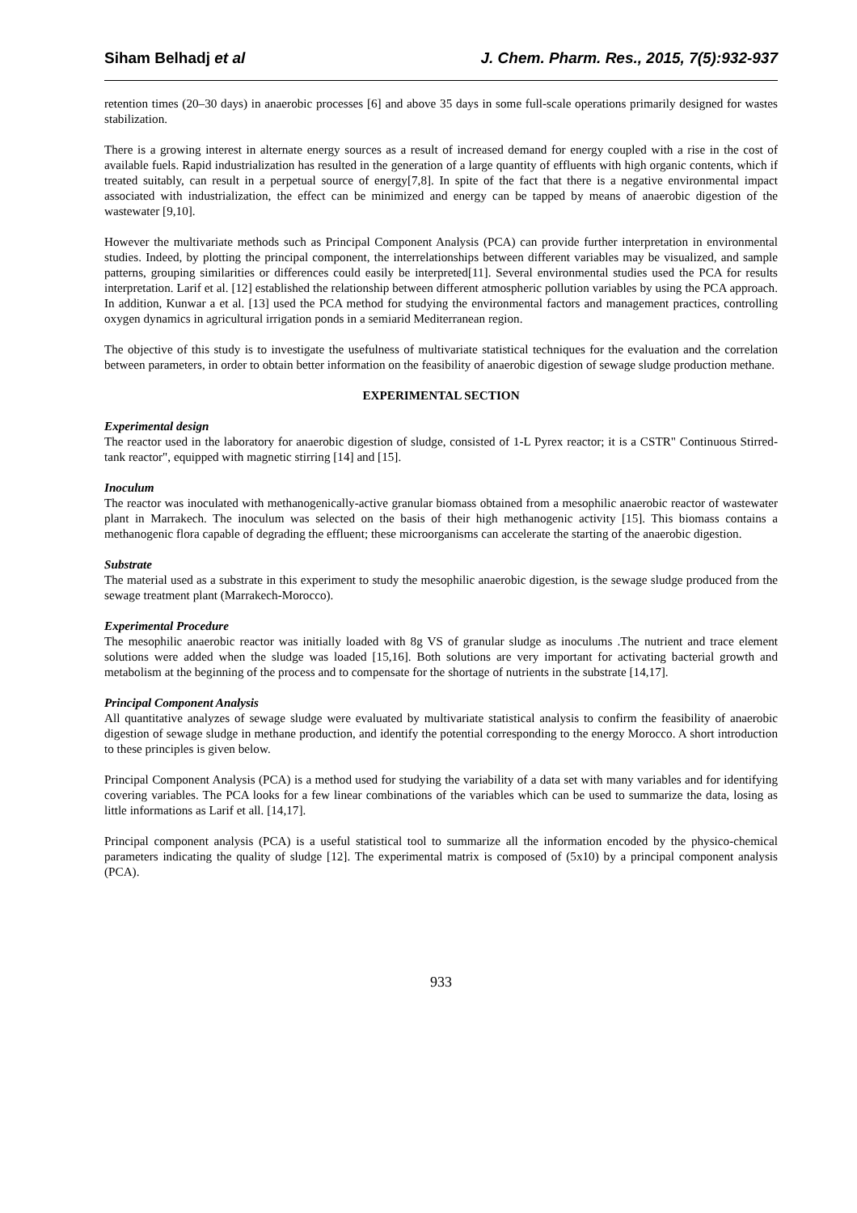Siham Belhadj et al J. Chem. Pharm. Res., 2015, 7(5):932-937
retention times (20–30 days) in anaerobic processes [6] and above 35 days in some full-scale operations primarily designed for wastes stabilization.
There is a growing interest in alternate energy sources as a result of increased demand for energy coupled with a rise in the cost of available fuels. Rapid industrialization has resulted in the generation of a large quantity of effluents with high organic contents, which if treated suitably, can result in a perpetual source of energy[7,8]. In spite of the fact that there is a negative environmental impact associated with industrialization, the effect can be minimized and energy can be tapped by means of anaerobic digestion of the wastewater [9,10].
However the multivariate methods such as Principal Component Analysis (PCA) can provide further interpretation in environmental studies. Indeed, by plotting the principal component, the interrelationships between different variables may be visualized, and sample patterns, grouping similarities or differences could easily be interpreted[11]. Several environmental studies used the PCA for results interpretation. Larif et al. [12] established the relationship between different atmospheric pollution variables by using the PCA approach. In addition, Kunwar a et al. [13] used the PCA method for studying the environmental factors and management practices, controlling oxygen dynamics in agricultural irrigation ponds in a semiarid Mediterranean region.
The objective of this study is to investigate the usefulness of multivariate statistical techniques for the evaluation and the correlation between parameters, in order to obtain better information on the feasibility of anaerobic digestion of sewage sludge production methane.
EXPERIMENTAL SECTION
Experimental design
The reactor used in the laboratory for anaerobic digestion of sludge, consisted of 1-L Pyrex reactor; it is a CSTR" Continuous Stirred-tank reactor", equipped with magnetic stirring [14] and [15].
Inoculum
The reactor was inoculated with methanogenically-active granular biomass obtained from a mesophilic anaerobic reactor of wastewater plant in Marrakech. The inoculum was selected on the basis of their high methanogenic activity [15]. This biomass contains a methanogenic flora capable of degrading the effluent; these microorganisms can accelerate the starting of the anaerobic digestion.
Substrate
The material used as a substrate in this experiment to study the mesophilic anaerobic digestion, is the sewage sludge produced from the sewage treatment plant (Marrakech-Morocco).
Experimental Procedure
The mesophilic anaerobic reactor was initially loaded with 8g VS of granular sludge as inoculums .The nutrient and trace element solutions were added when the sludge was loaded [15,16]. Both solutions are very important for activating bacterial growth and metabolism at the beginning of the process and to compensate for the shortage of nutrients in the substrate [14,17].
Principal Component Analysis
All quantitative analyzes of sewage sludge were evaluated by multivariate statistical analysis to confirm the feasibility of anaerobic digestion of sewage sludge in methane production, and identify the potential corresponding to the energy Morocco. A short introduction to these principles is given below.
Principal Component Analysis (PCA) is a method used for studying the variability of a data set with many variables and for identifying covering variables. The PCA looks for a few linear combinations of the variables which can be used to summarize the data, losing as little informations as Larif et all. [14,17].
Principal component analysis (PCA) is a useful statistical tool to summarize all the information encoded by the physico-chemical parameters indicating the quality of sludge [12]. The experimental matrix is composed of (5x10) by a principal component analysis (PCA).
933